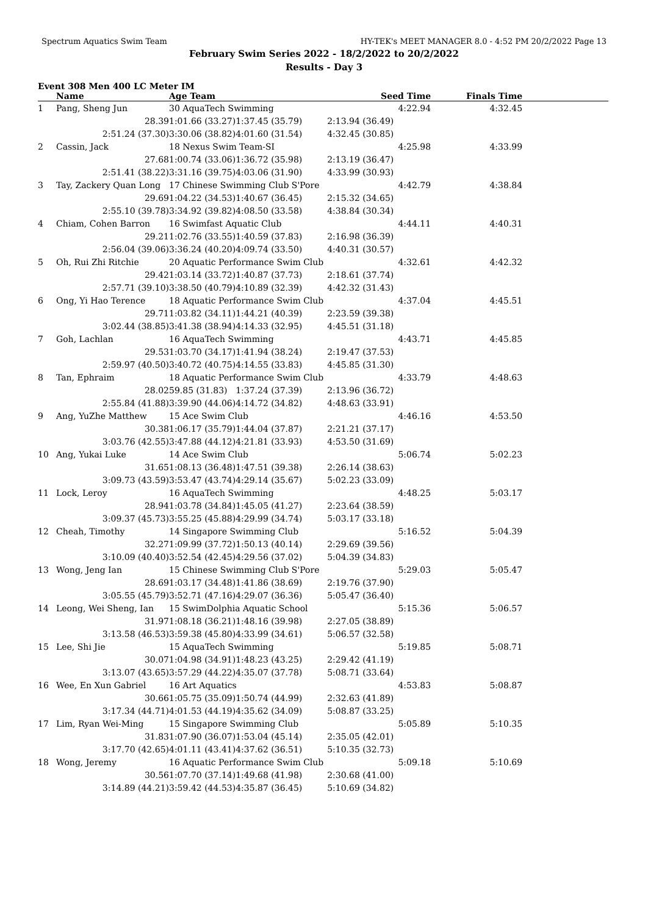Spectrum Aquatics Swim Team HY-TEK's MEET MANAGER 8.0 - 4:52 PM 20/2/2022 Page 13
February Swim Series 2022 - 18/2/2022 to 20/2/2022
Results - Day 3
Event 308 Men 400 LC Meter IM
| | Name | Age Team | | Seed Time | Finals Time | |
| --- | --- | --- | --- | --- | --- | --- |
| 1 | Pang, Sheng Jun | 30 AquaTech Swimming | | 4:22.94 | 4:32.45 | |
| | 28.39 | 1:01.66 (33.27) | 1:37.45 (35.79) | 2:13.94 (36.49) | | |
| | 2:51.24 (37.30) | 3:30.06 (38.82) | 4:01.60 (31.54) | 4:32.45 (30.85) | | |
| 2 | Cassin, Jack | 18 Nexus Swim Team-SI | | 4:25.98 | 4:33.99 | |
| | 27.68 | 1:00.74 (33.06) | 1:36.72 (35.98) | 2:13.19 (36.47) | | |
| | 2:51.41 (38.22) | 3:31.16 (39.75) | 4:03.06 (31.90) | 4:33.99 (30.93) | | |
| 3 | Tay, Zackery Quan Long | 17 Chinese Swimming Club S'Pore | | 4:42.79 | 4:38.84 | |
| | 29.69 | 1:04.22 (34.53) | 1:40.67 (36.45) | 2:15.32 (34.65) | | |
| | 2:55.10 (39.78) | 3:34.92 (39.82) | 4:08.50 (33.58) | 4:38.84 (30.34) | | |
| 4 | Chiam, Cohen Barron | 16 Swimfast Aquatic Club | | 4:44.11 | 4:40.31 | |
| | 29.21 | 1:02.76 (33.55) | 1:40.59 (37.83) | 2:16.98 (36.39) | | |
| | 2:56.04 (39.06) | 3:36.24 (40.20) | 4:09.74 (33.50) | 4:40.31 (30.57) | | |
| 5 | Oh, Rui Zhi Ritchie | 20 Aquatic Performance Swim Club | | 4:32.61 | 4:42.32 | |
| | 29.42 | 1:03.14 (33.72) | 1:40.87 (37.73) | 2:18.61 (37.74) | | |
| | 2:57.71 (39.10) | 3:38.50 (40.79) | 4:10.89 (32.39) | 4:42.32 (31.43) | | |
| 6 | Ong, Yi Hao Terence | 18 Aquatic Performance Swim Club | | 4:37.04 | 4:45.51 | |
| | 29.71 | 1:03.82 (34.11) | 1:44.21 (40.39) | 2:23.59 (39.38) | | |
| | 3:02.44 (38.85) | 3:41.38 (38.94) | 4:14.33 (32.95) | 4:45.51 (31.18) | | |
| 7 | Goh, Lachlan | 16 AquaTech Swimming | | 4:43.71 | 4:45.85 | |
| | 29.53 | 1:03.70 (34.17) | 1:41.94 (38.24) | 2:19.47 (37.53) | | |
| | 2:59.97 (40.50) | 3:40.72 (40.75) | 4:14.55 (33.83) | 4:45.85 (31.30) | | |
| 8 | Tan, Ephraim | 18 Aquatic Performance Swim Club | | 4:33.79 | 4:48.63 | |
| | 28.02 | 59.85 (31.83) | 1:37.24 (37.39) | 2:13.96 (36.72) | | |
| | 2:55.84 (41.88) | 3:39.90 (44.06) | 4:14.72 (34.82) | 4:48.63 (33.91) | | |
| 9 | Ang, YuZhe Matthew | 15 Ace Swim Club | | 4:46.16 | 4:53.50 | |
| | 30.38 | 1:06.17 (35.79) | 1:44.04 (37.87) | 2:21.21 (37.17) | | |
| | 3:03.76 (42.55) | 3:47.88 (44.12) | 4:21.81 (33.93) | 4:53.50 (31.69) | | |
| 10 | Ang, Yukai Luke | 14 Ace Swim Club | | 5:06.74 | 5:02.23 | |
| | 31.65 | 1:08.13 (36.48) | 1:47.51 (39.38) | 2:26.14 (38.63) | | |
| | 3:09.73 (43.59) | 3:53.47 (43.74) | 4:29.14 (35.67) | 5:02.23 (33.09) | | |
| 11 | Lock, Leroy | 16 AquaTech Swimming | | 4:48.25 | 5:03.17 | |
| | 28.94 | 1:03.78 (34.84) | 1:45.05 (41.27) | 2:23.64 (38.59) | | |
| | 3:09.37 (45.73) | 3:55.25 (45.88) | 4:29.99 (34.74) | 5:03.17 (33.18) | | |
| 12 | Cheah, Timothy | 14 Singapore Swimming Club | | 5:16.52 | 5:04.39 | |
| | 32.27 | 1:09.99 (37.72) | 1:50.13 (40.14) | 2:29.69 (39.56) | | |
| | 3:10.09 (40.40) | 3:52.54 (42.45) | 4:29.56 (37.02) | 5:04.39 (34.83) | | |
| 13 | Wong, Jeng Ian | 15 Chinese Swimming Club S'Pore | | 5:29.03 | 5:05.47 | |
| | 28.69 | 1:03.17 (34.48) | 1:41.86 (38.69) | 2:19.76 (37.90) | | |
| | 3:05.55 (45.79) | 3:52.71 (47.16) | 4:29.07 (36.36) | 5:05.47 (36.40) | | |
| 14 | Leong, Wei Sheng, Ian | 15 SwimDolphia Aquatic School | | 5:15.36 | 5:06.57 | |
| | 31.97 | 1:08.18 (36.21) | 1:48.16 (39.98) | 2:27.05 (38.89) | | |
| | 3:13.58 (46.53) | 3:59.38 (45.80) | 4:33.99 (34.61) | 5:06.57 (32.58) | | |
| 15 | Lee, Shi Jie | 15 AquaTech Swimming | | 5:19.85 | 5:08.71 | |
| | 30.07 | 1:04.98 (34.91) | 1:48.23 (43.25) | 2:29.42 (41.19) | | |
| | 3:13.07 (43.65) | 3:57.29 (44.22) | 4:35.07 (37.78) | 5:08.71 (33.64) | | |
| 16 | Wee, En Xun Gabriel | 16 Art Aquatics | | 4:53.83 | 5:08.87 | |
| | 30.66 | 1:05.75 (35.09) | 1:50.74 (44.99) | 2:32.63 (41.89) | | |
| | 3:17.34 (44.71) | 4:01.53 (44.19) | 4:35.62 (34.09) | 5:08.87 (33.25) | | |
| 17 | Lim, Ryan Wei-Ming | 15 Singapore Swimming Club | | 5:05.89 | 5:10.35 | |
| | 31.83 | 1:07.90 (36.07) | 1:53.04 (45.14) | 2:35.05 (42.01) | | |
| | 3:17.70 (42.65) | 4:01.11 (43.41) | 4:37.62 (36.51) | 5:10.35 (32.73) | | |
| 18 | Wong, Jeremy | 16 Aquatic Performance Swim Club | | 5:09.18 | 5:10.69 | |
| | 30.56 | 1:07.70 (37.14) | 1:49.68 (41.98) | 2:30.68 (41.00) | | |
| | 3:14.89 (44.21) | 3:59.42 (44.53) | 4:35.87 (36.45) | 5:10.69 (34.82) | | |